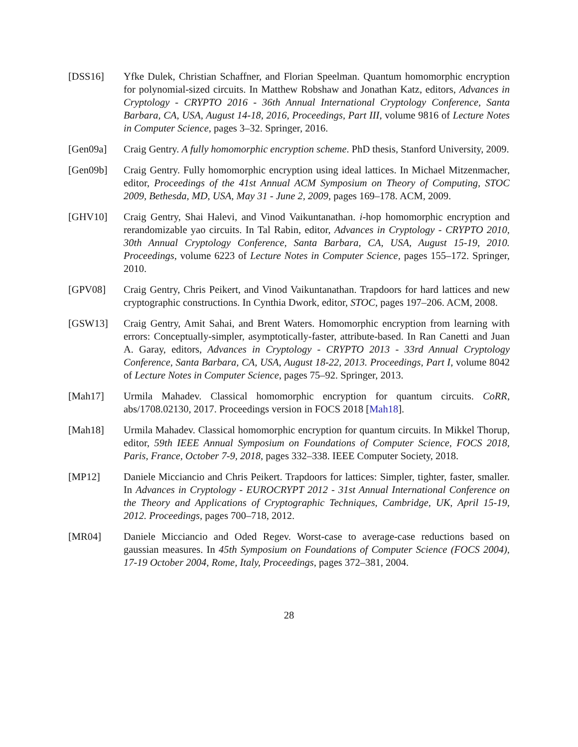[DSS16] Yfke Dulek, Christian Schaffner, and Florian Speelman. Quantum homomorphic encryption for polynomial-sized circuits. In Matthew Robshaw and Jonathan Katz, editors, Advances in Cryptology - CRYPTO 2016 - 36th Annual International Cryptology Conference, Santa Barbara, CA, USA, August 14-18, 2016, Proceedings, Part III, volume 9816 of Lecture Notes in Computer Science, pages 3–32. Springer, 2016.
[Gen09a] Craig Gentry. A fully homomorphic encryption scheme. PhD thesis, Stanford University, 2009.
[Gen09b] Craig Gentry. Fully homomorphic encryption using ideal lattices. In Michael Mitzenmacher, editor, Proceedings of the 41st Annual ACM Symposium on Theory of Computing, STOC 2009, Bethesda, MD, USA, May 31 - June 2, 2009, pages 169–178. ACM, 2009.
[GHV10] Craig Gentry, Shai Halevi, and Vinod Vaikuntanathan. i-hop homomorphic encryption and rerandomizable yao circuits. In Tal Rabin, editor, Advances in Cryptology - CRYPTO 2010, 30th Annual Cryptology Conference, Santa Barbara, CA, USA, August 15-19, 2010. Proceedings, volume 6223 of Lecture Notes in Computer Science, pages 155–172. Springer, 2010.
[GPV08] Craig Gentry, Chris Peikert, and Vinod Vaikuntanathan. Trapdoors for hard lattices and new cryptographic constructions. In Cynthia Dwork, editor, STOC, pages 197–206. ACM, 2008.
[GSW13] Craig Gentry, Amit Sahai, and Brent Waters. Homomorphic encryption from learning with errors: Conceptually-simpler, asymptotically-faster, attribute-based. In Ran Canetti and Juan A. Garay, editors, Advances in Cryptology - CRYPTO 2013 - 33rd Annual Cryptology Conference, Santa Barbara, CA, USA, August 18-22, 2013. Proceedings, Part I, volume 8042 of Lecture Notes in Computer Science, pages 75–92. Springer, 2013.
[Mah17] Urmila Mahadev. Classical homomorphic encryption for quantum circuits. CoRR, abs/1708.02130, 2017. Proceedings version in FOCS 2018 [Mah18].
[Mah18] Urmila Mahadev. Classical homomorphic encryption for quantum circuits. In Mikkel Thorup, editor, 59th IEEE Annual Symposium on Foundations of Computer Science, FOCS 2018, Paris, France, October 7-9, 2018, pages 332–338. IEEE Computer Society, 2018.
[MP12] Daniele Micciancio and Chris Peikert. Trapdoors for lattices: Simpler, tighter, faster, smaller. In Advances in Cryptology - EUROCRYPT 2012 - 31st Annual International Conference on the Theory and Applications of Cryptographic Techniques, Cambridge, UK, April 15-19, 2012. Proceedings, pages 700–718, 2012.
[MR04] Daniele Micciancio and Oded Regev. Worst-case to average-case reductions based on gaussian measures. In 45th Symposium on Foundations of Computer Science (FOCS 2004), 17-19 October 2004, Rome, Italy, Proceedings, pages 372–381, 2004.
28